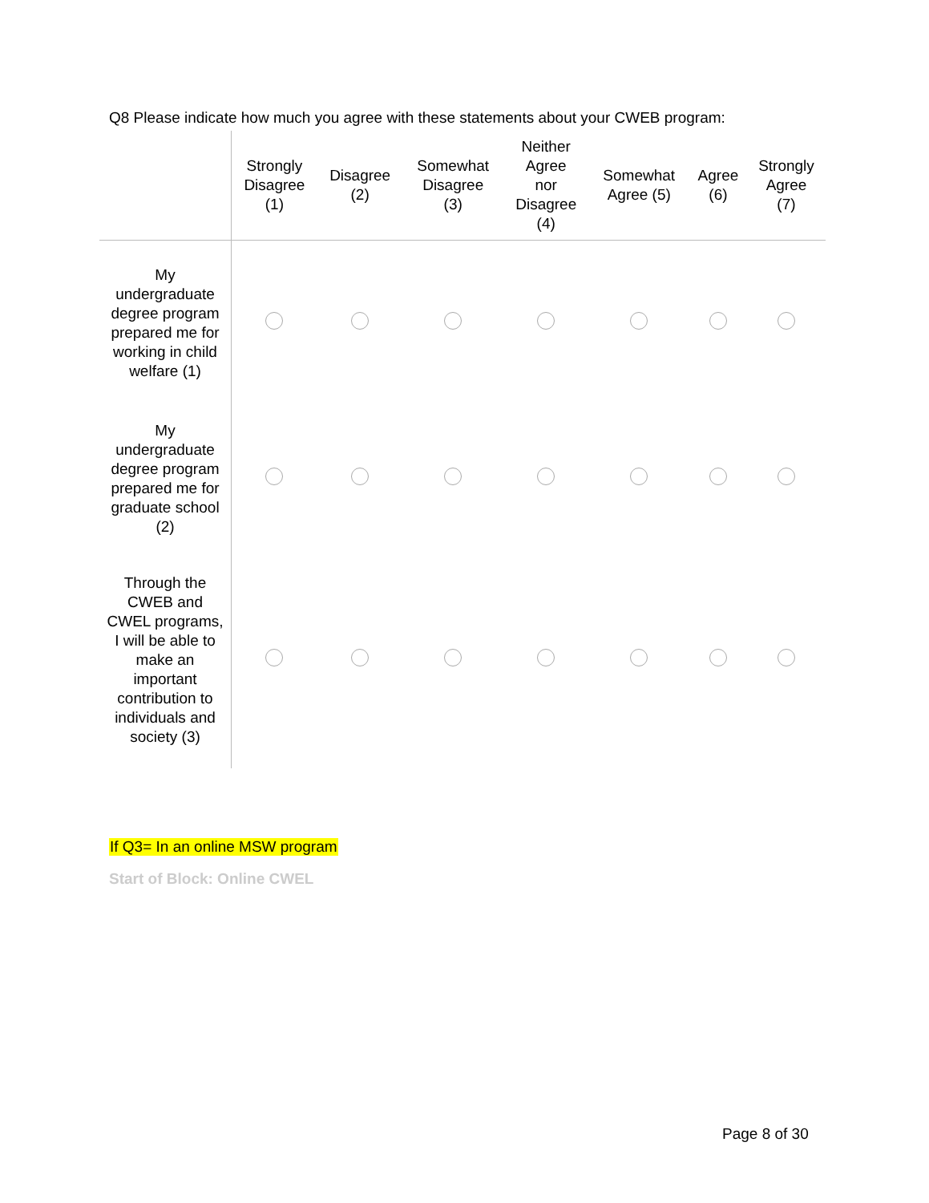Q8 Please indicate how much you agree with these statements about your CWEB program:
| | Strongly Disagree (1) | Disagree (2) | Somewhat Disagree (3) | Neither Agree nor Disagree (4) | Somewhat Agree (5) | Agree (6) | Strongly Agree (7) |
| --- | --- | --- | --- | --- | --- | --- | --- |
| My undergraduate degree program prepared me for working in child welfare (1) | | | | | | | |
| My undergraduate degree program prepared me for graduate school (2) | | | | | | | |
| Through the CWEB and CWEL programs, I will be able to make an important contribution to individuals and society (3) | | | | | | | |
If Q3= In an online MSW program
Start of Block: Online CWEL
Page 8 of 30